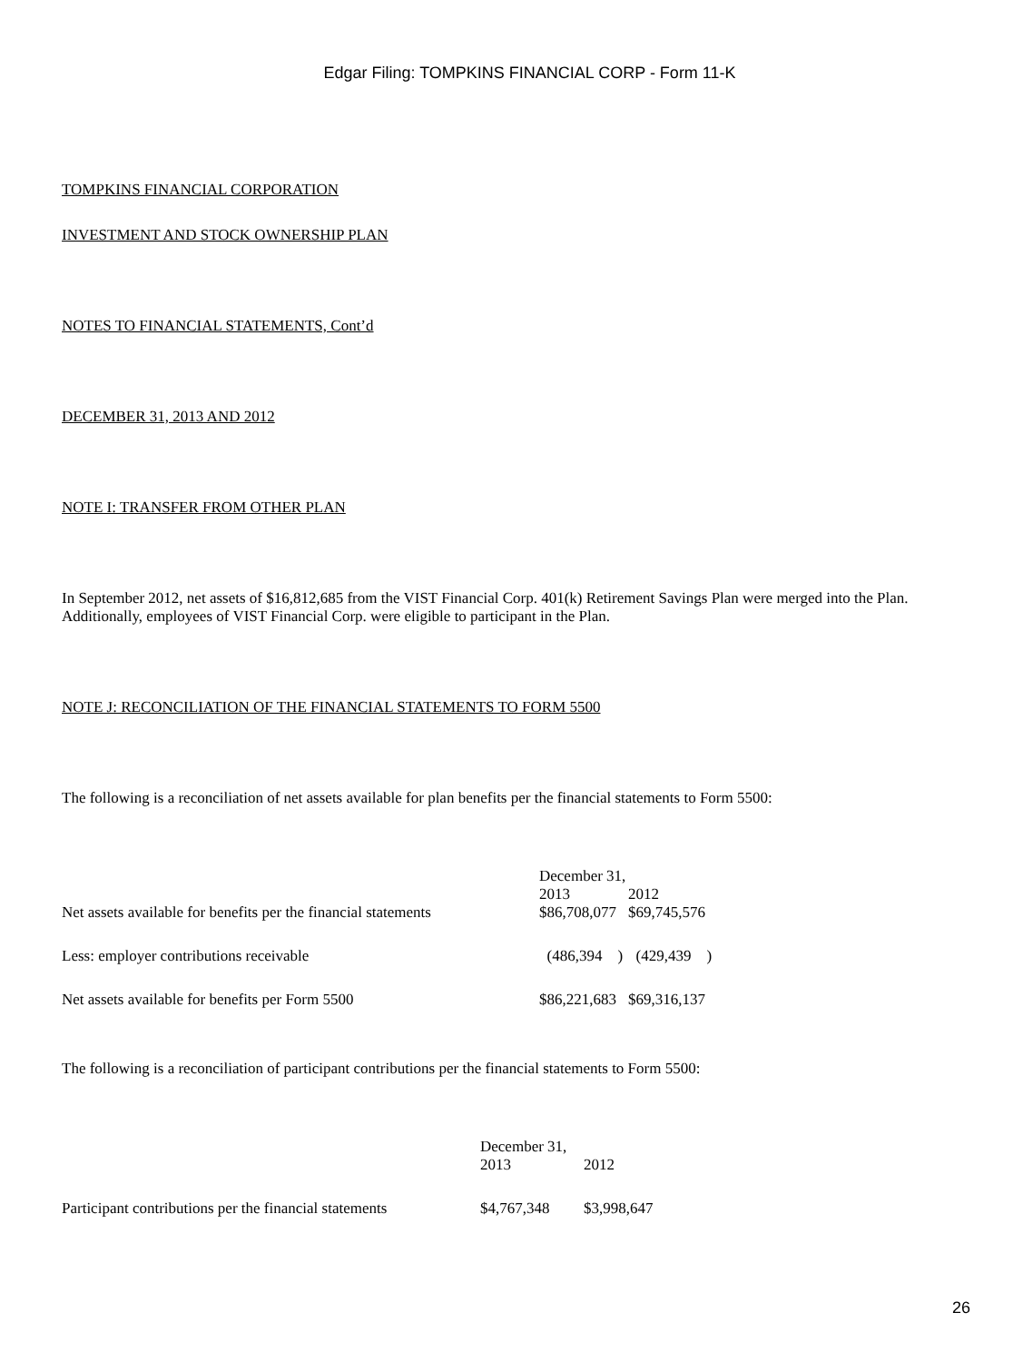Edgar Filing: TOMPKINS FINANCIAL CORP - Form 11-K
TOMPKINS FINANCIAL CORPORATION
INVESTMENT AND STOCK OWNERSHIP PLAN
NOTES TO FINANCIAL STATEMENTS, Cont’d
DECEMBER 31, 2013 AND 2012
NOTE I: TRANSFER FROM OTHER PLAN
In September 2012, net assets of $16,812,685 from the VIST Financial Corp. 401(k) Retirement Savings Plan were merged into the Plan. Additionally, employees of VIST Financial Corp. were eligible to participant in the Plan.
NOTE J: RECONCILIATION OF THE FINANCIAL STATEMENTS TO FORM 5500
The following is a reconciliation of net assets available for plan benefits per the financial statements to Form 5500:
| | December 31, | |
| | 2013 | 2012 |
| Net assets available for benefits per the financial statements | $86,708,077 | $69,745,576 |
| Less: employer contributions receivable | (486,394 ) | (429,439 ) |
| Net assets available for benefits per Form 5500 | $86,221,683 | $69,316,137 |
The following is a reconciliation of participant contributions per the financial statements to Form 5500:
| | December 31, | |
| | 2013 | 2012 |
| Participant contributions per the financial statements | $4,767,348 | $3,998,647 |
26